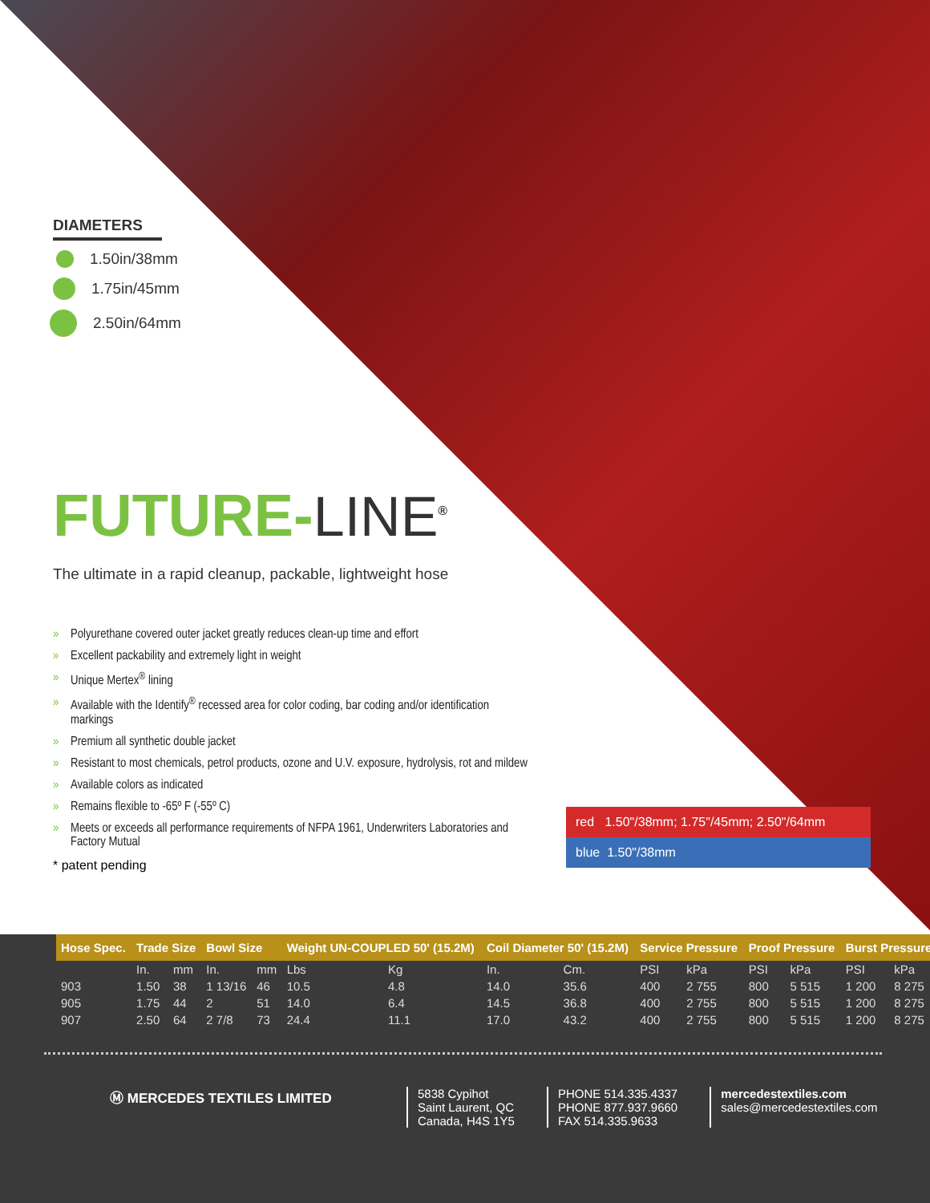DIAMETERS
1.50in/38mm
1.75in/45mm
2.50in/64mm
FUTURE-LINE<sup>®</sup>
The ultimate in a rapid cleanup, packable, lightweight hose
» Polyurethane covered outer jacket greatly reduces clean-up time and effort
» Excellent packability and extremely light in weight
» Unique Mertex<sup>®</sup> lining
» Available with the Identify<sup>®</sup> recessed area for color coding, bar coding and/or identification markings
» Premium all synthetic double jacket
» Resistant to most chemicals, petrol products, ozone and U.V. exposure, hydrolysis, rot and mildew
» Available colors as indicated
» Remains flexible to -65º F (-55º C)
» Meets or exceeds all performance requirements of NFPA 1961, Underwriters Laboratories and Factory Mutual
* patent pending
red 1.50"/38mm; 1.75"/45mm; 2.50"/64mm
blue 1.50"/38mm
| Hose Spec. | Trade Size | | Bowl Size | | Weight UN-COUPLED 50' (15.2M) | | Coil Diameter 50' (15.2M) | | Service Pressure | | Proof Pressure | | Burst Pressure | |
| --- | --- | --- | --- | --- | --- | --- | --- | --- | --- | --- | --- | --- | --- | --- |
| | In. | mm | In. | mm | Lbs | Kg | In. | Cm. | PSI | kPa | PSI | kPa | PSI | kPa |
| 903 | 1.50 | 38 | 1 13/16 | 46 | 10.5 | 4.8 | 14.0 | 35.6 | 400 | 2 755 | 800 | 5 515 | 1 200 | 8 275 |
| 905 | 1.75 | 44 | 2 | 51 | 14.0 | 6.4 | 14.5 | 36.8 | 400 | 2 755 | 800 | 5 515 | 1 200 | 8 275 |
| 907 | 2.50 | 64 | 2 7/8 | 73 | 24.4 | 11.1 | 17.0 | 43.2 | 400 | 2 755 | 800 | 5 515 | 1 200 | 8 275 |
Ⓜ MERCEDES TEXTILES LIMITED 5838 Cypihot
Saint Laurent, QC
Canada, H4S 1Y5
PHONE 514.335.4337
PHONE 877.937.9660
FAX 514.335.9633
mercedestextiles.com
sales@mercedestextiles.com